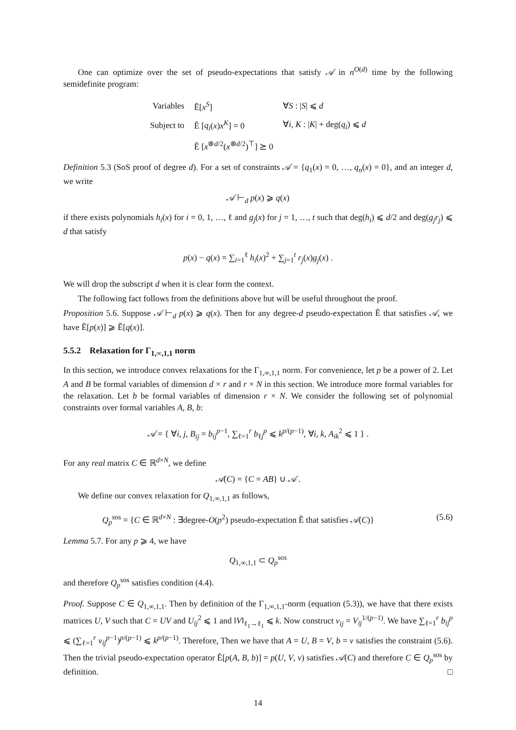One can optimize over the set of pseudo-expectations that satisfy 𝒜 in n<sup>O(d)</sup> time by the following semidefinite program:
| Variables | Ẽ[ x<sup>S</sup>] | ∀ S : / S / ⩽ d |
| Subject to | Ẽ [ q<sub>i</sub> ( x ) x<sup>K</sup>] = 0 | ∀ i , K : / K / + deg( q<sub>i</sub> ) ⩽ d |
| | Ẽ [ x<sup>⊗d/2</sup>( x<sup>⊗d/2</sup>)<sup>⊤</sup>] ⪰ 0 | |
Definition 5.3 (SoS proof of degree d). For a set of constraints 𝒜 = {q<sub>1</sub>(x) = 0, …, q<sub>n</sub>(x) = 0}, and an integer d, we write
𝒜 ⊢<sub>d</sub> p(x) ⩾ q(x)
if there exists polynomials h<sub>i</sub>(x) for i = 0, 1, …, ℓ and g<sub>j</sub>(x) for j = 1, …, t such that deg(h<sub>i</sub>) ⩽ d/2 and deg(g<sub>j</sub>r<sub>j</sub>) ⩽ d that satisfy
p(x) − q(x) = ∑<sub>i=1</sub><sup>ℓ</sup> h<sub>i</sub>(x)<sup>2</sup> + ∑<sub>j=1</sub><sup>t</sup> r<sub>j</sub>(x)g<sub>j</sub>(x) .
We will drop the subscript d when it is clear form the context.
The following fact follows from the definitions above but will be useful throughout the proof.
Proposition 5.6. Suppose 𝒜 ⊢<sub>d</sub> p(x) ⩾ q(x). Then for any degree-d pseudo-expectation Ẽ that satisfies 𝒜, we have Ẽ[p(x)] ⩾ Ẽ[q(x)].
5.5.2 Relaxation for Γ<sub>1,∞,1,1</sub> norm
In this section, we introduce convex relaxations for the Γ<sub>1,∞,1,1</sub> norm. For convenience, let p be a power of 2. Let A and B be formal variables of dimension d × r and r × N in this section. We introduce more formal variables for the relaxation. Let b be formal variables of dimension r × N. We consider the following set of polynomial constraints over formal variables A, B, b:
𝒜 = { ∀i, j, B<sub>ij</sub> = b<sub>ij</sub><sup>p−1</sup>, ∑<sub>ℓ=1</sub><sup>r</sup> b<sub>ℓj</sub><sup>p</sup> ⩽ k<sup>p/(p−1)</sup>, ∀i, k, A<sub>ik</sub><sup>2</sup> ⩽ 1 } .
For any real matrix C ∈ ℝ<sup>d×N</sup>, we define
𝒜(C) = {C = AB} ∪ 𝒜 .
We define our convex relaxation for Q<sub>1,∞,1,1</sub> as follows,
Q<sub>p</sub><sup>sos</sup> = {C ∈ ℝ<sup>d×N</sup> : ∃degree-O(p<sup>2</sup>) pseudo-expectation Ẽ that satisfies 𝒜(C)} (5.6)
Lemma 5.7. For any p ⩾ 4, we have
Q<sub>1,∞,1,1</sub> ⊂ Q<sub>p</sub><sup>sos</sup>
and therefore Q<sub>p</sub><sup>sos</sup> satisfies condition (4.4).
Proof. Suppose C ∈ Q<sub>1,∞,1,1</sub>. Then by definition of the Γ<sub>1,∞,1,1</sub>-norm (equation (5.3)), we have that there exists matrices U, V such that C = UV and U<sub>ij</sub><sup>2</sup> ⩽ 1 and ‖V‖<sub>ℓ<sub>1</sub>→ℓ<sub>1</sub></sub> ⩽ k. Now construct v<sub>ij</sub> = V<sub>ij</sub><sup>1/(p−1)</sup>. We have ∑<sub>ℓ=1</sub><sup>r</sup> b<sub>ij</sub><sup>p</sup> ⩽ (∑<sub>ℓ=1</sub><sup>r</sup> v<sub>ij</sub><sup>p−1</sup>)<sup>p/(p−1)</sup> ⩽ k<sup>p/(p−1)</sup>. Therefore, Then we have that A = U, B = V, b = v satisfies the constraint (5.6). Then the trivial pseudo-expectation operator Ẽ[p(A, B, b)] = p(U, V, v) satisfies 𝒜(C) and therefore C ∈ Q<sub>p</sub><sup>sos</sup> by definition. □
14